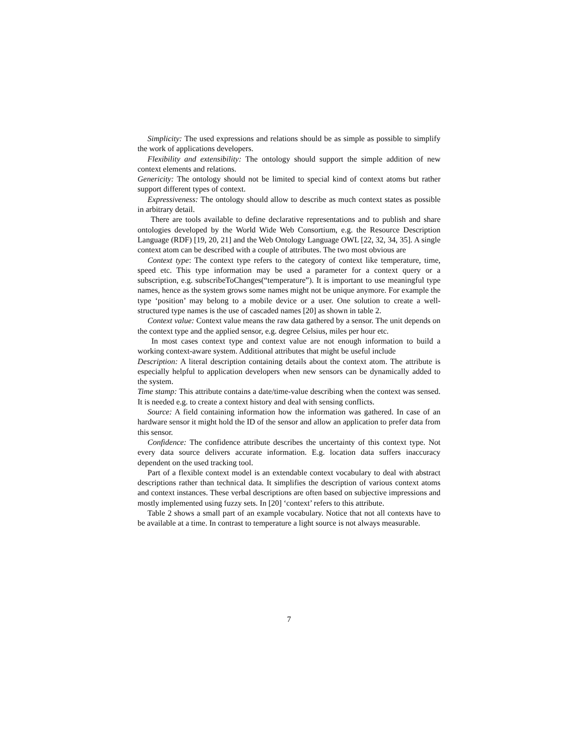Simplicity: The used expressions and relations should be as simple as possible to simplify the work of applications developers.
Flexibility and extensibility: The ontology should support the simple addition of new context elements and relations.
Genericity: The ontology should not be limited to special kind of context atoms but rather support different types of context.
Expressiveness: The ontology should allow to describe as much context states as possible in arbitrary detail.
There are tools available to define declarative representations and to publish and share ontologies developed by the World Wide Web Consortium, e.g. the Resource Description Language (RDF) [19, 20, 21] and the Web Ontology Language OWL [22, 32, 34, 35]. A single context atom can be described with a couple of attributes. The two most obvious are
Context type: The context type refers to the category of context like temperature, time, speed etc. This type information may be used a parameter for a context query or a subscription, e.g. subscribeToChanges(“temperature”). It is important to use meaningful type names, hence as the system grows some names might not be unique anymore. For example the type ‘position’ may belong to a mobile device or a user. One solution to create a well-structured type names is the use of cascaded names [20] as shown in table 2.
Context value: Context value means the raw data gathered by a sensor. The unit depends on the context type and the applied sensor, e.g. degree Celsius, miles per hour etc.
In most cases context type and context value are not enough information to build a working context-aware system. Additional attributes that might be useful include
Description: A literal description containing details about the context atom. The attribute is especially helpful to application developers when new sensors can be dynamically added to the system.
Time stamp: This attribute contains a date/time-value describing when the context was sensed. It is needed e.g. to create a context history and deal with sensing conflicts.
Source: A field containing information how the information was gathered. In case of an hardware sensor it might hold the ID of the sensor and allow an application to prefer data from this sensor.
Confidence: The confidence attribute describes the uncertainty of this context type. Not every data source delivers accurate information. E.g. location data suffers inaccuracy dependent on the used tracking tool.
Part of a flexible context model is an extendable context vocabulary to deal with abstract descriptions rather than technical data. It simplifies the description of various context atoms and context instances. These verbal descriptions are often based on subjective impressions and mostly implemented using fuzzy sets. In [20] ‘context’ refers to this attribute.
Table 2 shows a small part of an example vocabulary. Notice that not all contexts have to be available at a time. In contrast to temperature a light source is not always measurable.
7